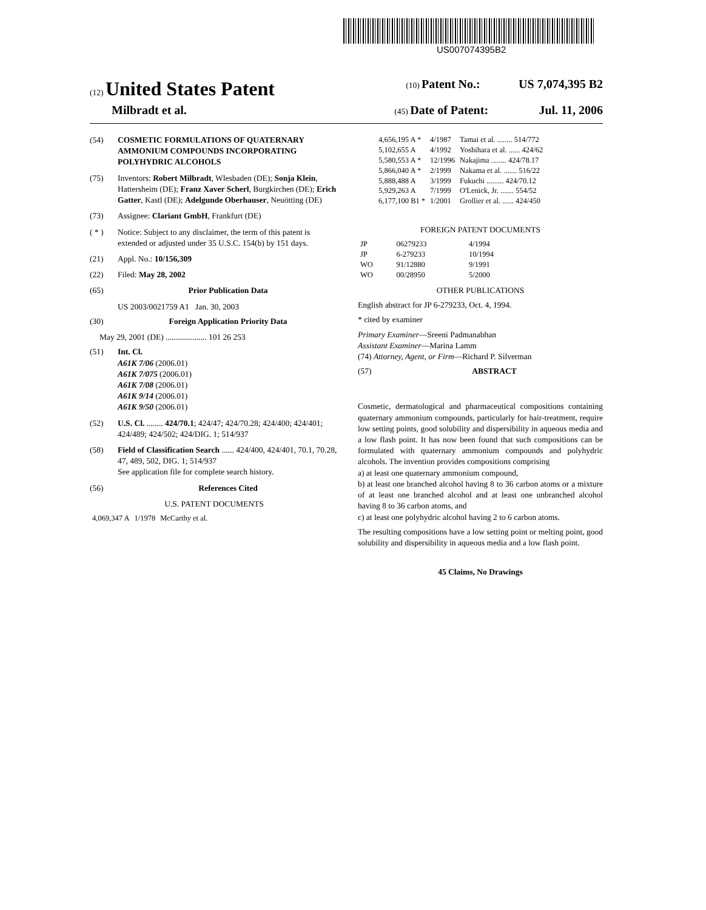US007074395B2
(12) United States Patent
(10) Patent No.: US 7,074,395 B2
Milbradt et al.
(45) Date of Patent: Jul. 11, 2006
(54) COSMETIC FORMULATIONS OF QUATERNARY AMMONIUM COMPOUNDS INCORPORATING POLYHYDRIC ALCOHOLS
(75) Inventors: Robert Milbradt, Wlesbaden (DE); Sonja Klein, Hattersheim (DE); Franz Xaver Scherl, Burgkirchen (DE); Erich Gatter, Kastl (DE); Adelgunde Oberhauser, Neuötting (DE)
(73) Assignee: Clariant GmbH, Frankfurt (DE)
( * ) Notice: Subject to any disclaimer, the term of this patent is extended or adjusted under 35 U.S.C. 154(b) by 151 days.
(21) Appl. No.: 10/156,309
(22) Filed: May 28, 2002
(65) Prior Publication Data
US 2003/0021759 A1 Jan. 30, 2003
(30) Foreign Application Priority Data
May 29, 2001 (DE) .................... 101 26 253
(51) Int. Cl.
A61K 7/06 (2006.01)
A61K 7/075 (2006.01)
A61K 7/08 (2006.01)
A61K 9/14 (2006.01)
A61K 9/50 (2006.01)
(52) U.S. Cl. ........ 424/70.1; 424/47; 424/70.28; 424/400; 424/401; 424/489; 424/502; 424/DIG. 1; 514/937
(58) Field of Classification Search ...... 424/400, 424/401, 70.1, 70.28, 47, 489, 502, DIG. 1; 514/937
See application file for complete search history.
(56) References Cited
U.S. PATENT DOCUMENTS
| 4,069,347 A | 1/1978 | McCarthy et al. |
| 4,656,195 A * | 4/1987 | Tamai et al. ........ 514/772 |
| 5,102,655 A | 4/1992 | Yoshihara et al. ...... 424/62 |
| 5,580,553 A * | 12/1996 | Nakajima ........ 424/78.17 |
| 5,866,040 A * | 2/1999 | Nakama et al. ....... 516/22 |
| 5,888,488 A | 3/1999 | Fukuchi ......... 424/70.12 |
| 5,929,263 A | 7/1999 | O'Lenick, Jr. ....... 554/52 |
| 6,177,100 B1 * | 1/2001 | Grollier et al. ...... 424/450 |
FOREIGN PATENT DOCUMENTS
| JP | 06279233 | 4/1994 |
| JP | 6-279233 | 10/1994 |
| WO | 91/12880 | 9/1991 |
| WO | 00/28950 | 5/2000 |
OTHER PUBLICATIONS
English abstract for JP 6-279233, Oct. 4, 1994.
* cited by examiner
Primary Examiner—Sreeni Padmanabhan
Assistant Examiner—Marina Lamm
(74) Attorney, Agent, or Firm—Richard P. Silverman
(57) ABSTRACT
Cosmetic, dermatological and pharmaceutical compositions containing quaternary ammonium compounds, particularly for hair-treatment, require low setting points, good solubility and dispersibility in aqueous media and a low flash point. It has now been found that such compositions can be formulated with quaternary ammonium compounds and polyhydric alcohols. The invention provides compositions comprising
a) at least one quaternary ammonium compound,
b) at least one branched alcohol having 8 to 36 carbon atoms or a mixture of at least one branched alcohol and at least one unbranched alcohol having 8 to 36 carbon atoms, and
c) at least one polyhydric alcohol having 2 to 6 carbon atoms.
The resulting compositions have a low setting point or melting point, good solubility and dispersibility in aqueous media and a low flash point.
45 Claims, No Drawings